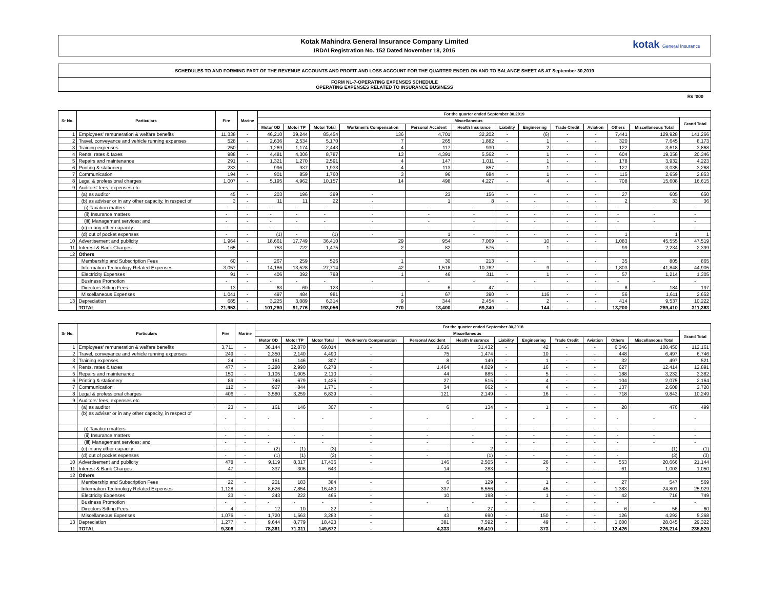Kotak Mahindra General Insurance Company Limited
IRDAI Registration No. 152 Dated November 18, 2015
kotak General Insurance
SCHEDULES TO AND FORMING PART OF THE REVENUE ACCOUNTS AND PROFIT AND LOSS ACCOUNT FOR THE QUARTER ENDED ON AND TO BALANCE SHEET AS AT September 30,2019
FORM NL-7-OPERATING EXPENSES SCHEDULE
OPERATING EXPENSES RELATED TO INSURANCE BUSINESS
Rs '000
| Sr No. | Particulars | Fire | Marine | For the quarter ended September 30,2019 | | | | | | | | | | | | |
| --- | --- | --- | --- | --- | --- | --- | --- | --- | --- | --- | --- | --- | --- | --- | --- | --- |
| | | | | Miscellaneous | | | | | | | | | | | | Grand Total |
| | | | | Motor OD | Motor TP | Motor Total | Workmen's Compensation | Personal Accident | Health Insurance | Liability | Engineering | Trade Credit | Aviation | Others | Miscellaneous Total | |
| 1 | Employees' remuneration & welfare benefits | 11,338 | - | 46,210 | 39,244 | 85,454 | 136 | 4,701 | 32,202 | - | (6) | - | - | 7,441 | 129,928 | 141,266 |
| 2 | Travel, conveyance and vehicle running expenses | 528 | - | 2,636 | 2,534 | 5,170 | 7 | 265 | 1,882 | - | 1 | - | - | 320 | 7,645 | 8,173 |
| 3 | Training expenses | 250 | - | 1,269 | 1,174 | 2,443 | 4 | 117 | 930 | - | 2 | - | - | 122 | 3,618 | 3,868 |
| 4 | Rents, rates & taxes | 988 | - | 4,481 | 4,306 | 8,787 | 13 | 4,391 | 5,562 | - | 1 | - | - | 604 | 19,358 | 20,346 |
| 5 | Repairs and maintenance | 291 | - | 1,321 | 1,270 | 2,591 | 4 | 147 | 1,011 | - | 1 | - | - | 178 | 3,932 | 4,223 |
| 6 | Printing & stationery | 233 | - | 996 | 937 | 1,933 | 4 | 113 | 857 | - | 1 | - | - | 127 | 3,035 | 3,268 |
| 7 | Communication | 194 | - | 901 | 859 | 1,760 | 3 | 96 | 684 | - | 1 | - | - | 115 | 2,659 | 2,853 |
| 8 | Legal & professional charges | 1,007 | - | 5,195 | 4,962 | 10,157 | 14 | 498 | 4,227 | - | 4 | - | - | 708 | 15,608 | 16,615 |
| 9 | Auditors' fees, expenses etc | | | | | | | | | | | | | | | |
| | (a) as auditor | 45 | - | 203 | 196 | 399 | - | 23 | 156 | - | - | - | - | 27 | 605 | 650 |
| | (b) as adviser or in any other capacity, in respect of | 3 | - | 11 | 11 | 22 | - | 1 | 8 | - | - | - | - | 2 | 33 | 36 |
| | (i) Taxation matters | - | - | - | - | - | - | - | - | - | - | - | - | - | - | - |
| | (ii) Insurance matters | - | - | - | - | - | - | - | - | - | - | - | - | - | - | - |
| | (iii) Management services; and | - | - | - | - | - | - | - | - | - | - | - | - | - | - | - |
| | (c) in any other capacity | - | - | - | - | - | - | - | - | - | - | - | - | - | - | - |
| | (d) out of pocket expenses | - | - | (1) | - | (1) | - | 1 | - | - | - | - | - | 1 | 1 | 1 |
| 10 | Advertisement and publicity | 1,964 | - | 18,661 | 17,749 | 36,410 | 29 | 954 | 7,069 | - | 10 | - | - | 1,083 | 45,555 | 47,519 |
| 11 | Interest & Bank Charges | 165 | - | 753 | 722 | 1,475 | 2 | 82 | 575 | - | 1 | - | - | 99 | 2,234 | 2,399 |
| 12 | Others | | | | | | | | | | | | | | | |
| | Membership and Subscription Fees | 60 | - | 267 | 259 | 526 | 1 | 30 | 213 | - | - | - | - | 35 | 805 | 865 |
| | Information Technology Related Expenses | 3,057 | - | 14,186 | 13,528 | 27,714 | 42 | 1,518 | 10,762 | - | 9 | - | - | 1,803 | 41,848 | 44,905 |
| | Electricity Expenses | 91 | - | 406 | 392 | 798 | 1 | 46 | 311 | - | 1 | - | - | 57 | 1,214 | 1,305 |
| | Business Promotion | - | - | - | - | - | - | - | - | - | - | - | - | - | - | - |
| | Directors Sitting Fees | 13 | - | 63 | 60 | 123 | - | 6 | 47 | - | - | - | - | 8 | 184 | 197 |
| | Miscellaneous Expenses | 1,041 | - | 497 | 484 | 981 | 1 | 67 | 390 | - | 116 | - | - | 56 | 1,611 | 2,652 |
| 13 | Depreciation | 685 | - | 3,225 | 3,089 | 6,314 | 9 | 344 | 2,454 | - | 2 | - | - | 414 | 9,537 | 10,222 |
| | TOTAL | 21,953 | - | 101,280 | 91,776 | 193,056 | 270 | 13,400 | 69,340 | - | 144 | - | - | 13,200 | 289,410 | 311,363 |
| Sr No. | Particulars | Fire | Marine | For the quarter ended September 30,2018 | | | | | | | | | | | | |
| --- | --- | --- | --- | --- | --- | --- | --- | --- | --- | --- | --- | --- | --- | --- | --- | --- |
| | | | | Miscellaneous | | | | | | | | | | | | Grand Total |
| | | | | Motor OD | Motor TP | Motor Total | Workmen's Compensation | Personal Accident | Health Insurance | Liability | Engineering | Trade Credit | Aviation | Others | Miscellaneous Total | |
| 1 | Employees' remuneration & welfare benefits | 3,711 | - | 36,144 | 32,870 | 69,014 | - | 1,616 | 31,432 | - | 42 | - | - | 6,346 | 108,450 | 112,161 |
| 2 | Travel, conveyance and vehicle running expenses | 249 | - | 2,350 | 2,140 | 4,490 | - | 75 | 1,474 | - | 10 | - | - | 448 | 6,497 | 6,746 |
| 3 | Training expenses | 24 | - | 161 | 146 | 307 | - | 8 | 149 | - | 1 | - | - | 32 | 497 | 521 |
| 4 | Rents, rates & taxes | 477 | - | 3,288 | 2,990 | 6,278 | - | 1,464 | 4,029 | - | 16 | - | - | 627 | 12,414 | 12,891 |
| 5 | Repairs and maintenance | 150 | - | 1,105 | 1,005 | 2,110 | - | 44 | 885 | - | 5 | - | - | 188 | 3,232 | 3,382 |
| 6 | Printing & stationery | 89 | - | 746 | 679 | 1,425 | - | 27 | 515 | - | 4 | - | - | 104 | 2,075 | 2,164 |
| 7 | Communication | 112 | - | 927 | 844 | 1,771 | - | 34 | 662 | - | 4 | - | - | 137 | 2,608 | 2,720 |
| 8 | Legal & professional charges | 406 | - | 3,580 | 3,259 | 6,839 | - | 121 | 2,149 | - | 16 | - | - | 718 | 9,843 | 10,249 |
| 9 | Auditors' fees, expenses etc | | | | | | | | | | | | | | | |
| | (a) as auditor | 23 | - | 161 | 146 | 307 | - | 6 | 134 | - | 1 | - | - | 28 | 476 | 499 |
| | (b) as adviser or in any other capacity, in respect of | - | - | - | - | - | - | - | - | - | - | - | - | - | - | - |
| | (i) Taxation matters | - | - | - | - | - | - | - | - | - | - | - | - | - | - | - |
| | (ii) Insurance matters | - | - | - | - | - | - | - | - | - | - | - | - | - | - | - |
| | (iii) Management services; and | - | - | - | - | - | - | - | - | - | - | - | - | - | - | - |
| | (c) in any other capacity | - | - | (2) | (1) | (3) | - | - | 2 | - | - | - | - | - | (1) | (1) |
| | (d) out of pocket expenses | - | - | (1) | (1) | (2) | - | - | (1) | - | - | - | - | - | (3) | (3) |
| 10 | Advertisement and publicity | 478 | - | 9,119 | 8,317 | 17,436 | - | 146 | 2,505 | - | 26 | - | - | 553 | 20,666 | 21,144 |
| 11 | Interest & Bank Charges | 47 | - | 337 | 306 | 643 | - | 14 | 283 | - | 2 | - | - | 61 | 1,003 | 1,050 |
| 12 | Others | | | | | | | | | | | | | | | |
| | Membership and Subscription Fees | 22 | - | 201 | 183 | 384 | - | 6 | 129 | - | 1 | - | - | 27 | 547 | 569 |
| | Information Technology Related Expenses | 1,128 | - | 8,626 | 7,854 | 16,480 | - | 337 | 6,556 | - | 45 | - | - | 1,383 | 24,801 | 25,929 |
| | Electricity Expenses | 33 | - | 243 | 222 | 465 | - | 10 | 198 | - | 1 | - | - | 42 | 716 | 749 |
| | Business Promotion | - | - | - | - | - | - | - | - | - | - | - | - | - | - | - |
| | Directors Sitting Fees | 4 | - | 12 | 10 | 22 | - | 1 | 27 | - | - | - | - | 6 | 56 | 60 |
| | Miscellaneous Expenses | 1,076 | - | 1,720 | 1,563 | 3,283 | - | 43 | 690 | - | 150 | - | - | 126 | 4,292 | 5,368 |
| 13 | Depreciation | 1,277 | - | 9,644 | 8,779 | 18,423 | - | 381 | 7,592 | - | 49 | - | - | 1,600 | 28,045 | 29,322 |
| | TOTAL | 9,306 | - | 78,361 | 71,311 | 149,672 | - | 4,333 | 59,410 | - | 373 | - | - | 12,426 | 226,214 | 235,520 |